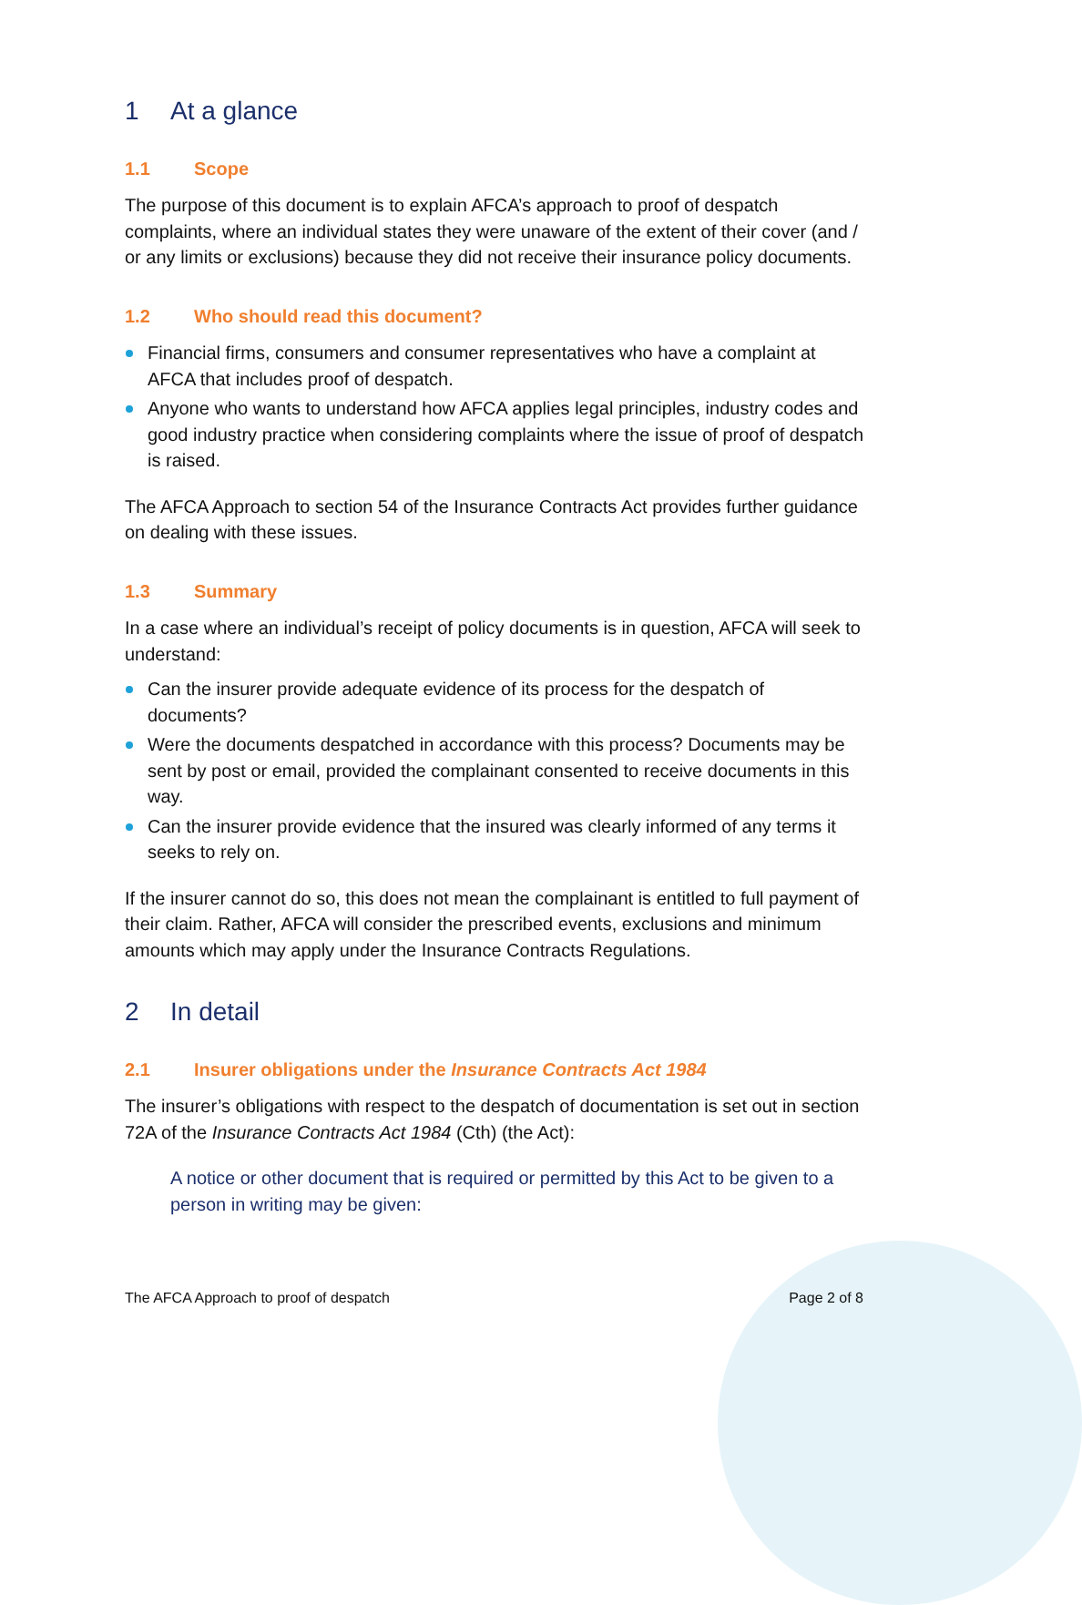1 At a glance
1.1 Scope
The purpose of this document is to explain AFCA’s approach to proof of despatch complaints, where an individual states they were unaware of the extent of their cover (and / or any limits or exclusions) because they did not receive their insurance policy documents.
1.2 Who should read this document?
Financial firms, consumers and consumer representatives who have a complaint at AFCA that includes proof of despatch.
Anyone who wants to understand how AFCA applies legal principles, industry codes and good industry practice when considering complaints where the issue of proof of despatch is raised.
The AFCA Approach to section 54 of the Insurance Contracts Act provides further guidance on dealing with these issues.
1.3 Summary
In a case where an individual’s receipt of policy documents is in question, AFCA will seek to understand:
Can the insurer provide adequate evidence of its process for the despatch of documents?
Were the documents despatched in accordance with this process? Documents may be sent by post or email, provided the complainant consented to receive documents in this way.
Can the insurer provide evidence that the insured was clearly informed of any terms it seeks to rely on.
If the insurer cannot do so, this does not mean the complainant is entitled to full payment of their claim. Rather, AFCA will consider the prescribed events, exclusions and minimum amounts which may apply under the Insurance Contracts Regulations.
2 In detail
2.1 Insurer obligations under the Insurance Contracts Act 1984
The insurer’s obligations with respect to the despatch of documentation is set out in section 72A of the Insurance Contracts Act 1984 (Cth) (the Act):
A notice or other document that is required or permitted by this Act to be given to a person in writing may be given:
The AFCA Approach to proof of despatch Page 2 of 8